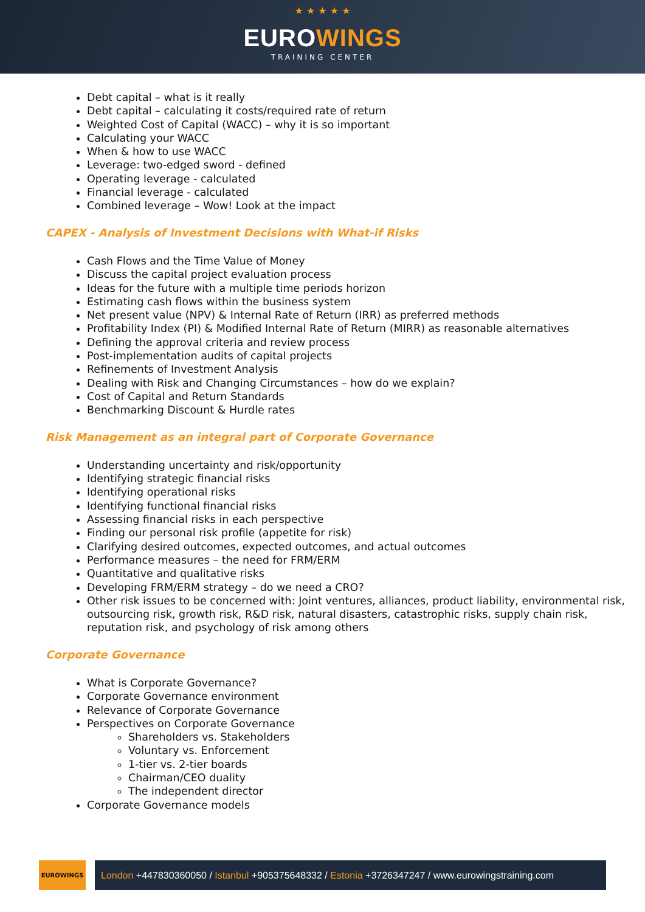★ ★ ★ ★ ★
EUROWINGS
TRAINING CENTER
Debt capital – what is it really
Debt capital – calculating it costs/required rate of return
Weighted Cost of Capital (WACC) – why it is so important
Calculating your WACC
When & how to use WACC
Leverage: two-edged sword - defined
Operating leverage - calculated
Financial leverage - calculated
Combined leverage – Wow! Look at the impact
CAPEX - Analysis of Investment Decisions with What-if Risks
Cash Flows and the Time Value of Money
Discuss the capital project evaluation process
Ideas for the future with a multiple time periods horizon
Estimating cash flows within the business system
Net present value (NPV) & Internal Rate of Return (IRR) as preferred methods
Profitability Index (PI) & Modified Internal Rate of Return (MIRR) as reasonable alternatives
Defining the approval criteria and review process
Post-implementation audits of capital projects
Refinements of Investment Analysis
Dealing with Risk and Changing Circumstances – how do we explain?
Cost of Capital and Return Standards
Benchmarking Discount & Hurdle rates
Risk Management as an integral part of Corporate Governance
Understanding uncertainty and risk/opportunity
Identifying strategic financial risks
Identifying operational risks
Identifying functional financial risks
Assessing financial risks in each perspective
Finding our personal risk profile (appetite for risk)
Clarifying desired outcomes, expected outcomes, and actual outcomes
Performance measures – the need for FRM/ERM
Quantitative and qualitative risks
Developing FRM/ERM strategy – do we need a CRO?
Other risk issues to be concerned with: Joint ventures, alliances, product liability, environmental risk, outsourcing risk, growth risk, R&D risk, natural disasters, catastrophic risks, supply chain risk, reputation risk, and psychology of risk among others
Corporate Governance
What is Corporate Governance?
Corporate Governance environment
Relevance of Corporate Governance
Perspectives on Corporate Governance
Shareholders vs. Stakeholders
Voluntary vs. Enforcement
1-tier vs. 2-tier boards
Chairman/CEO duality
The independent director
Corporate Governance models
EUROWINGS
London +447830360050 / Istanbul +905375648332 / Estonia +3726347247 / www.eurowingstraining.com